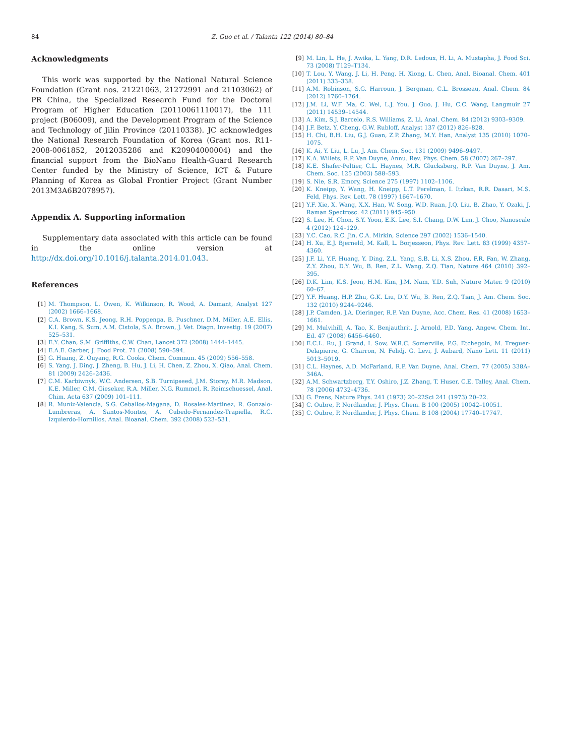84 Z. Guo et al. / Talanta 122 (2014) 80–84
Acknowledgments
This work was supported by the National Natural Science Foundation (Grant nos. 21221063, 21272991 and 21103062) of PR China, the Specialized Research Fund for the Doctoral Program of Higher Education (20110061110017), the 111 project (B06009), and the Development Program of the Science and Technology of Jilin Province (20110338). JC acknowledges the National Research Foundation of Korea (Grant nos. R11-2008-0061852, 2012035286 and K20904000004) and the financial support from the BioNano Health-Guard Research Center funded by the Ministry of Science, ICT & Future Planning of Korea as Global Frontier Project (Grant Number 2013M3A6B2078957).
Appendix A. Supporting information
Supplementary data associated with this article can be found in the online version at http://dx.doi.org/10.1016/j.talanta.2014.01.043.
References
[1] M. Thompson, L. Owen, K. Wilkinson, R. Wood, A. Damant, Analyst 127 (2002) 1666–1668.
[2] C.A. Brown, K.S. Jeong, R.H. Poppenga, B. Puschner, D.M. Miller, A.E. Ellis, K.I. Kang, S. Sum, A.M. Cistola, S.A. Brown, J. Vet. Diagn. Investig. 19 (2007) 525–531.
[3] E.Y. Chan, S.M. Griffiths, C.W. Chan, Lancet 372 (2008) 1444–1445.
[4] E.A.E. Garber, J. Food Prot. 71 (2008) 590–594.
[5] G. Huang, Z. Ouyang, R.G. Cooks, Chem. Commun. 45 (2009) 556–558.
[6] S. Yang, J. Ding, J. Zheng, B. Hu, J. Li, H. Chen, Z. Zhou, X. Qiao, Anal. Chem. 81 (2009) 2426–2436.
[7] C.M. Karbiwnyk, W.C. Andersen, S.B. Turnipseed, J.M. Storey, M.R. Madson, K.E. Miller, C.M. Gieseker, R.A. Miller, N.G. Rummel, R. Reimschuessel, Anal. Chim. Acta 637 (2009) 101–111.
[8] R. Muniz-Valencia, S.G. Ceballos-Magana, D. Rosales-Martinez, R. Gonzalo-Lumbreras, A. Santos-Montes, A. Cubedo-Fernandez-Trapiella, R.C. Izquierdo-Hornillos, Anal. Bioanal. Chem. 392 (2008) 523–531.
[9] M. Lin, L. He, J. Awika, L. Yang, D.R. Ledoux, H. Li, A. Mustapha, J. Food Sci. 73 (2008) T129–T134.
[10] T. Lou, Y. Wang, J. Li, H. Peng, H. Xiong, L. Chen, Anal. Bioanal. Chem. 401 (2011) 333–338.
[11] A.M. Robinson, S.G. Harroun, J. Bergman, C.L. Brosseau, Anal. Chem. 84 (2012) 1760–1764.
[12] J.M. Li, W.F. Ma, C. Wei, L.J. You, J. Guo, J. Hu, C.C. Wang, Langmuir 27 (2011) 14539–14544.
[13] A. Kim, S.J. Barcelo, R.S. Williams, Z. Li, Anal. Chem. 84 (2012) 9303–9309.
[14] J.F. Betz, Y. Cheng, G.W. Rubloff, Analyst 137 (2012) 826–828.
[15] H. Chi, B.H. Liu, G.J. Guan, Z.P. Zhang, M.Y. Han, Analyst 135 (2010) 1070–1075.
[16] K. Ai, Y. Liu, L. Lu, J. Am. Chem. Soc. 131 (2009) 9496–9497.
[17] K.A. Willets, R.P. Van Duyne, Annu. Rev. Phys. Chem. 58 (2007) 267–297.
[18] K.E. Shafer-Peltier, C.L. Haynes, M.R. Glucksberg, R.P. Van Duyne, J. Am. Chem. Soc. 125 (2003) 588–593.
[19] S. Nie, S.R. Emory, Science 275 (1997) 1102–1106.
[20] K. Kneipp, Y. Wang, H. Kneipp, L.T. Perelman, I. Itzkan, R.R. Dasari, M.S. Feld, Phys. Rev. Lett. 78 (1997) 1667–1670.
[21] Y.F. Xie, X. Wang, X.X. Han, W. Song, W.D. Ruan, J.Q. Liu, B. Zhao, Y. Ozaki, J. Raman Spectrosc. 42 (2011) 945–950.
[22] S. Lee, H. Chon, S.Y. Yoon, E.K. Lee, S.I. Chang, D.W. Lim, J. Choo, Nanoscale 4 (2012) 124–129.
[23] Y.C. Cao, R.C. Jin, C.A. Mirkin, Science 297 (2002) 1536–1540.
[24] H. Xu, E.J. Bjerneld, M. Kall, L. Borjesseon, Phys. Rev. Lett. 83 (1999) 4357–4360.
[25] J.F. Li, Y.F. Huang, Y. Ding, Z.L. Yang, S.B. Li, X.S. Zhou, F.R. Fan, W. Zhang, Z.Y. Zhou, D.Y. Wu, B. Ren, Z.L. Wang, Z.Q. Tian, Nature 464 (2010) 392–395.
[26] D.K. Lim, K.S. Jeon, H.M. Kim, J.M. Nam, Y.D. Suh, Nature Mater. 9 (2010) 60–67.
[27] Y.F. Huang, H.P. Zhu, G.K. Liu, D.Y. Wu, B. Ren, Z.Q. Tian, J. Am. Chem. Soc. 132 (2010) 9244–9246.
[28] J.P. Camden, J.A. Dieringer, R.P. Van Duyne, Acc. Chem. Res. 41 (2008) 1653–1661.
[29] M. Mulvihill, A. Tao, K. Benjauthrit, J. Arnold, P.D. Yang, Angew. Chem. Int. Ed. 47 (2008) 6456–6460.
[30] E.C.L. Ru, J. Grand, I. Sow, W.R.C. Somerville, P.G. Etchegoin, M. Treguer-Delapierre, G. Charron, N. Felidj, G. Levi, J. Aubard, Nano Lett. 11 (2011) 5013–5019.
[31] C.L. Haynes, A.D. McFarland, R.P. Van Duyne, Anal. Chem. 77 (2005) 338A–346A.
[32] A.M. Schwartzberg, T.Y. Oshiro, J.Z. Zhang, T. Huser, C.E. Talley, Anal. Chem. 78 (2006) 4732–4736.
[33] G. Frens, Nature Phys. 241 (1973) 20–22Sci 241 (1973) 20–22.
[34] C. Oubre, P. Nordlander, J. Phys. Chem. B 100 (2005) 10042–10051.
[35] C. Oubre, P. Nordlander, J. Phys. Chem. B 108 (2004) 17740–17747.